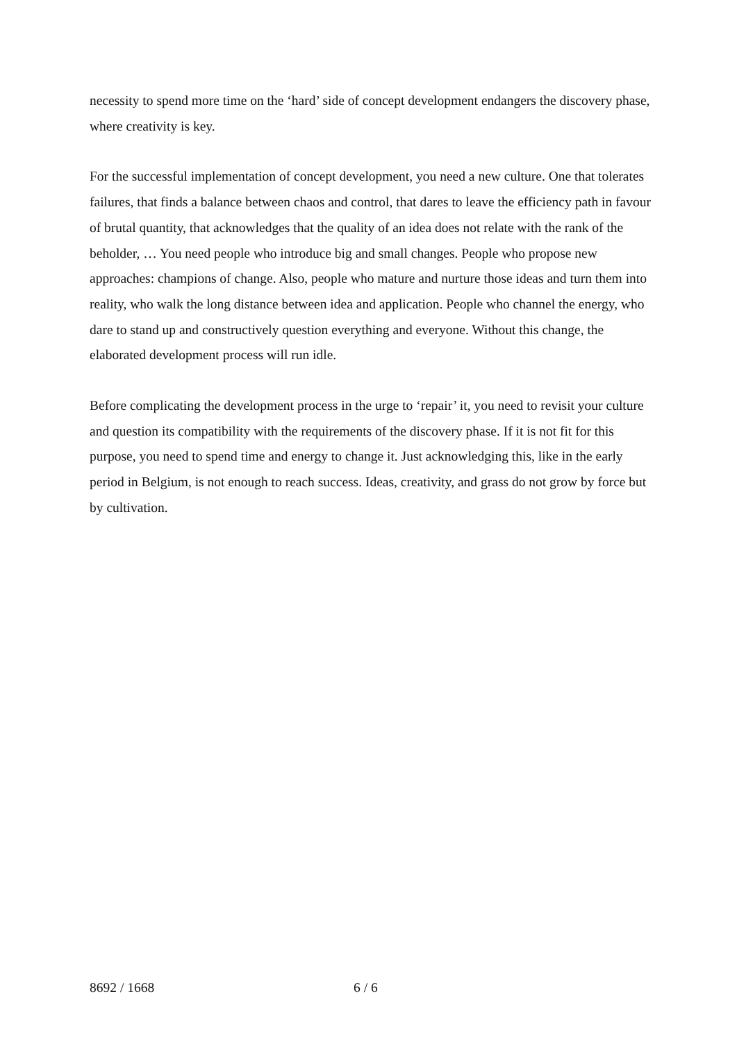necessity to spend more time on the ‘hard’ side of concept development endangers the discovery phase, where creativity is key.
For the successful implementation of concept development, you need a new culture. One that tolerates failures, that finds a balance between chaos and control, that dares to leave the efficiency path in favour of brutal quantity, that acknowledges that the quality of an idea does not relate with the rank of the beholder, … You need people who introduce big and small changes. People who propose new approaches: champions of change. Also, people who mature and nurture those ideas and turn them into reality, who walk the long distance between idea and application. People who channel the energy, who dare to stand up and constructively question everything and everyone. Without this change, the elaborated development process will run idle.
Before complicating the development process in the urge to ‘repair’ it, you need to revisit your culture and question its compatibility with the requirements of the discovery phase. If it is not fit for this purpose, you need to spend time and energy to change it. Just acknowledging this, like in the early period in Belgium, is not enough to reach success. Ideas, creativity, and grass do not grow by force but by cultivation.
8692 / 1668 6 / 6